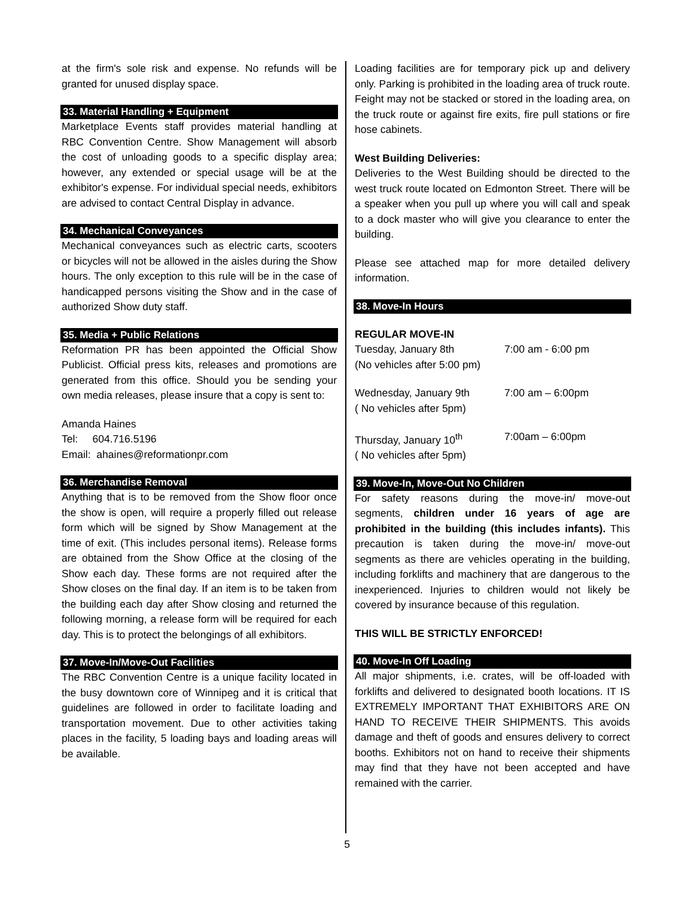at the firm's sole risk and expense. No refunds will be granted for unused display space.
33. Material Handling + Equipment
Marketplace Events staff provides material handling at RBC Convention Centre. Show Management will absorb the cost of unloading goods to a specific display area; however, any extended or special usage will be at the exhibitor's expense. For individual special needs, exhibitors are advised to contact Central Display in advance.
34. Mechanical Conveyances
Mechanical conveyances such as electric carts, scooters or bicycles will not be allowed in the aisles during the Show hours. The only exception to this rule will be in the case of handicapped persons visiting the Show and in the case of authorized Show duty staff.
35. Media + Public Relations
Reformation PR has been appointed the Official Show Publicist. Official press kits, releases and promotions are generated from this office. Should you be sending your own media releases, please insure that a copy is sent to:
Amanda Haines
Tel: 604.716.5196
Email: ahaines@reformationpr.com
36. Merchandise Removal
Anything that is to be removed from the Show floor once the show is open, will require a properly filled out release form which will be signed by Show Management at the time of exit. (This includes personal items). Release forms are obtained from the Show Office at the closing of the Show each day. These forms are not required after the Show closes on the final day. If an item is to be taken from the building each day after Show closing and returned the following morning, a release form will be required for each day. This is to protect the belongings of all exhibitors.
37. Move-In/Move-Out Facilities
The RBC Convention Centre is a unique facility located in the busy downtown core of Winnipeg and it is critical that guidelines are followed in order to facilitate loading and transportation movement. Due to other activities taking places in the facility, 5 loading bays and loading areas will be available.
Loading facilities are for temporary pick up and delivery only. Parking is prohibited in the loading area of truck route. Feight may not be stacked or stored in the loading area, on the truck route or against fire exits, fire pull stations or fire hose cabinets.
West Building Deliveries:
Deliveries to the West Building should be directed to the west truck route located on Edmonton Street. There will be a speaker when you pull up where you will call and speak to a dock master who will give you clearance to enter the building.
Please see attached map for more detailed delivery information.
38. Move-In Hours
REGULAR MOVE-IN
Tuesday, January 8th 7:00 am - 6:00 pm
(No vehicles after 5:00 pm)
Wednesday, January 9th 7:00 am – 6:00pm
( No vehicles after 5pm)
Thursday, January 10<sup>th</sup> 7:00am – 6:00pm
( No vehicles after 5pm)
39. Move-In, Move-Out No Children
For safety reasons during the move-in/ move-out segments, children under 16 years of age are prohibited in the building (this includes infants). This precaution is taken during the move-in/ move-out segments as there are vehicles operating in the building, including forklifts and machinery that are dangerous to the inexperienced. Injuries to children would not likely be covered by insurance because of this regulation.
THIS WILL BE STRICTLY ENFORCED!
40. Move-In Off Loading
All major shipments, i.e. crates, will be off-loaded with forklifts and delivered to designated booth locations. IT IS EXTREMELY IMPORTANT THAT EXHIBITORS ARE ON HAND TO RECEIVE THEIR SHIPMENTS. This avoids damage and theft of goods and ensures delivery to correct booths. Exhibitors not on hand to receive their shipments may find that they have not been accepted and have remained with the carrier.
5